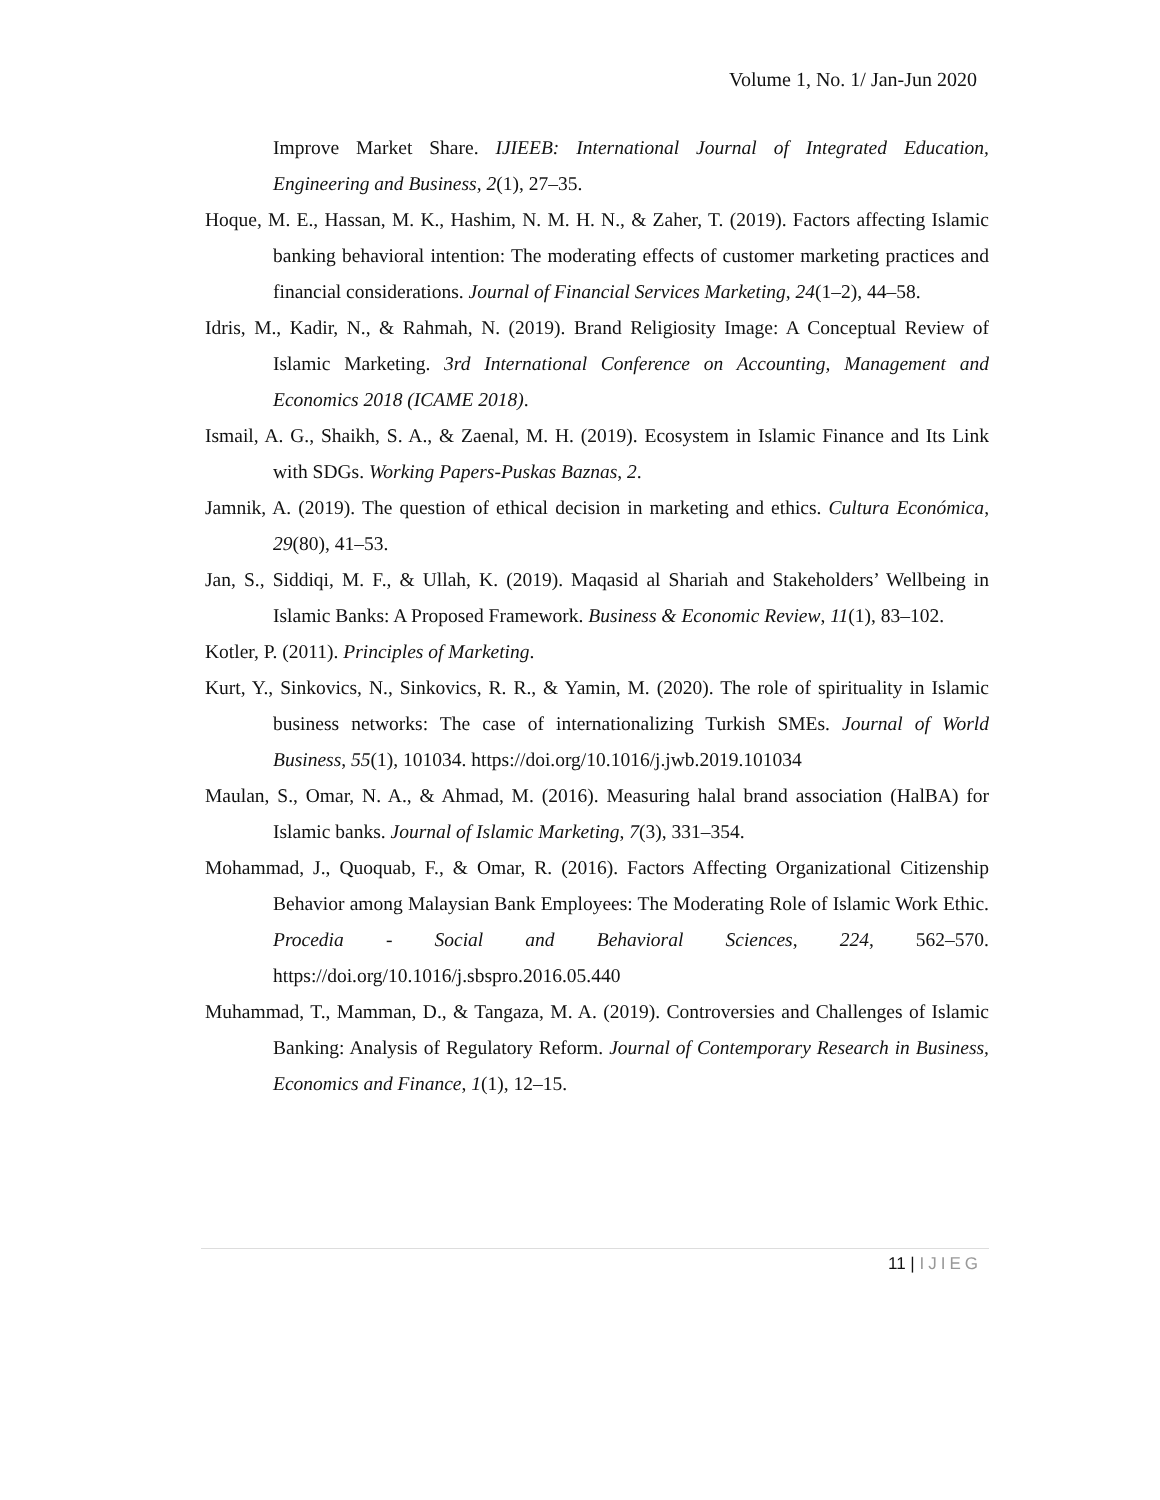Volume 1, No. 1/ Jan-Jun 2020
Improve Market Share. IJIEEB: International Journal of Integrated Education, Engineering and Business, 2(1), 27–35.
Hoque, M. E., Hassan, M. K., Hashim, N. M. H. N., & Zaher, T. (2019). Factors affecting Islamic banking behavioral intention: The moderating effects of customer marketing practices and financial considerations. Journal of Financial Services Marketing, 24(1–2), 44–58.
Idris, M., Kadir, N., & Rahmah, N. (2019). Brand Religiosity Image: A Conceptual Review of Islamic Marketing. 3rd International Conference on Accounting, Management and Economics 2018 (ICAME 2018).
Ismail, A. G., Shaikh, S. A., & Zaenal, M. H. (2019). Ecosystem in Islamic Finance and Its Link with SDGs. Working Papers-Puskas Baznas, 2.
Jamnik, A. (2019). The question of ethical decision in marketing and ethics. Cultura Económica, 29(80), 41–53.
Jan, S., Siddiqi, M. F., & Ullah, K. (2019). Maqasid al Shariah and Stakeholders’ Wellbeing in Islamic Banks: A Proposed Framework. Business & Economic Review, 11(1), 83–102.
Kotler, P. (2011). Principles of Marketing.
Kurt, Y., Sinkovics, N., Sinkovics, R. R., & Yamin, M. (2020). The role of spirituality in Islamic business networks: The case of internationalizing Turkish SMEs. Journal of World Business, 55(1), 101034. https://doi.org/10.1016/j.jwb.2019.101034
Maulan, S., Omar, N. A., & Ahmad, M. (2016). Measuring halal brand association (HalBA) for Islamic banks. Journal of Islamic Marketing, 7(3), 331–354.
Mohammad, J., Quoquab, F., & Omar, R. (2016). Factors Affecting Organizational Citizenship Behavior among Malaysian Bank Employees: The Moderating Role of Islamic Work Ethic. Procedia - Social and Behavioral Sciences, 224, 562–570. https://doi.org/10.1016/j.sbspro.2016.05.440
Muhammad, T., Mamman, D., & Tangaza, M. A. (2019). Controversies and Challenges of Islamic Banking: Analysis of Regulatory Reform. Journal of Contemporary Research in Business, Economics and Finance, 1(1), 12–15.
11 | IJIEG